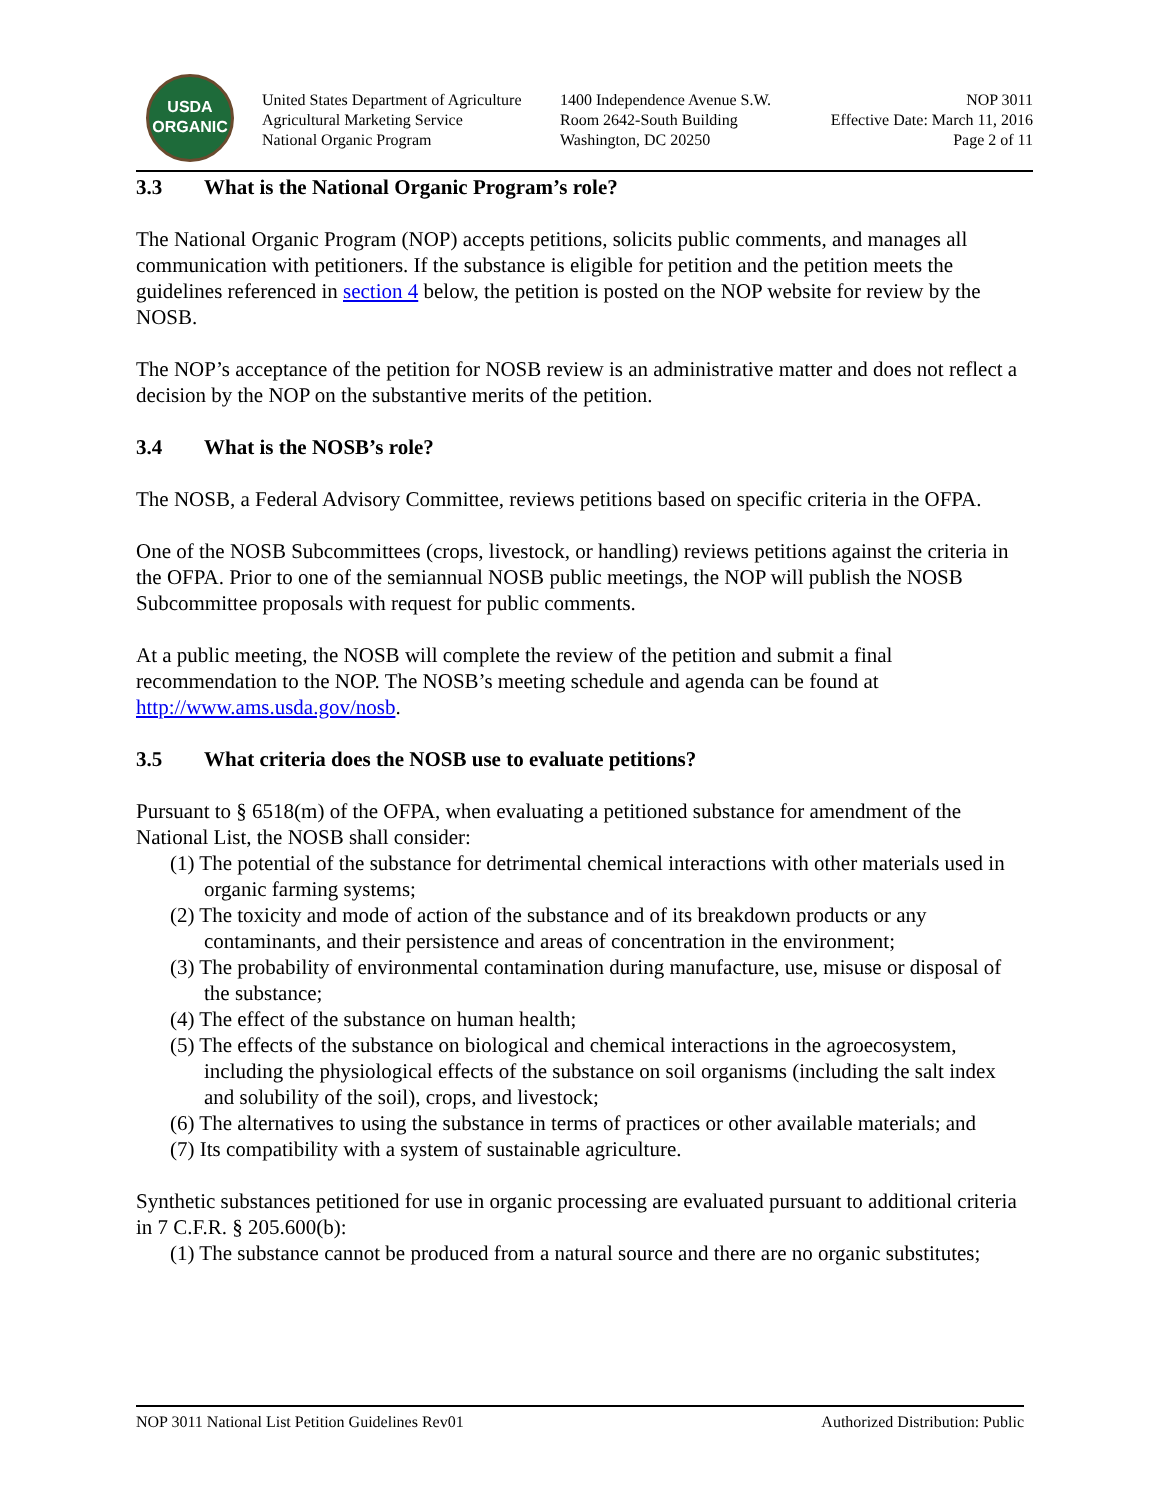USDA
ORGANIC
United States Department of Agriculture
Agricultural Marketing Service
National Organic Program
1400 Independence Avenue S.W.
Room 2642-South Building
Washington, DC 20250
NOP 3011
Effective Date: March 11, 2016
Page 2 of 11
3.3 What is the National Organic Program’s role?
The National Organic Program (NOP) accepts petitions, solicits public comments, and manages all communication with petitioners. If the substance is eligible for petition and the petition meets the guidelines referenced in section 4 below, the petition is posted on the NOP website for review by the NOSB.
The NOP’s acceptance of the petition for NOSB review is an administrative matter and does not reflect a decision by the NOP on the substantive merits of the petition.
3.4 What is the NOSB’s role?
The NOSB, a Federal Advisory Committee, reviews petitions based on specific criteria in the OFPA.
One of the NOSB Subcommittees (crops, livestock, or handling) reviews petitions against the criteria in the OFPA. Prior to one of the semiannual NOSB public meetings, the NOP will publish the NOSB Subcommittee proposals with request for public comments.
At a public meeting, the NOSB will complete the review of the petition and submit a final recommendation to the NOP. The NOSB’s meeting schedule and agenda can be found at http://www.ams.usda.gov/nosb.
3.5 What criteria does the NOSB use to evaluate petitions?
Pursuant to § 6518(m) of the OFPA, when evaluating a petitioned substance for amendment of the National List, the NOSB shall consider:
(1) The potential of the substance for detrimental chemical interactions with other materials used in organic farming systems;
(2) The toxicity and mode of action of the substance and of its breakdown products or any contaminants, and their persistence and areas of concentration in the environment;
(3) The probability of environmental contamination during manufacture, use, misuse or disposal of the substance;
(4) The effect of the substance on human health;
(5) The effects of the substance on biological and chemical interactions in the agroecosystem, including the physiological effects of the substance on soil organisms (including the salt index and solubility of the soil), crops, and livestock;
(6) The alternatives to using the substance in terms of practices or other available materials; and
(7) Its compatibility with a system of sustainable agriculture.
Synthetic substances petitioned for use in organic processing are evaluated pursuant to additional criteria in 7 C.F.R. § 205.600(b):
(1) The substance cannot be produced from a natural source and there are no organic substitutes;
NOP 3011 National List Petition Guidelines Rev01 Authorized Distribution: Public